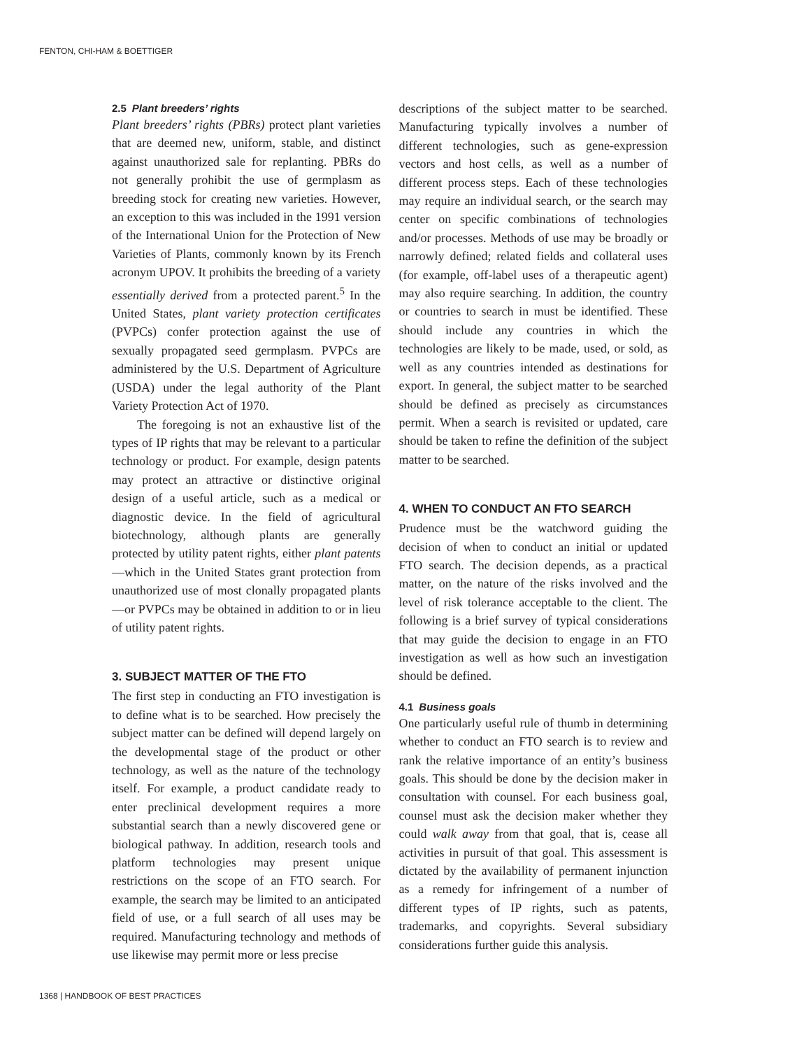FENTON, CHI-HAM & BOETTIGER
2.5 Plant breeders’ rights
Plant breeders’ rights (PBRs) protect plant varieties that are deemed new, uniform, stable, and distinct against unauthorized sale for replanting. PBRs do not generally prohibit the use of germplasm as breeding stock for creating new varieties. However, an exception to this was included in the 1991 version of the International Union for the Protection of New Varieties of Plants, commonly known by its French acronym UPOV. It prohibits the breeding of a variety essentially derived from a protected parent.<sup>5</sup> In the United States, plant variety protection certificates (PVPCs) confer protection against the use of sexually propagated seed germplasm. PVPCs are administered by the U.S. Department of Agriculture (USDA) under the legal authority of the Plant Variety Protection Act of 1970.
The foregoing is not an exhaustive list of the types of IP rights that may be relevant to a particular technology or product. For example, design patents may protect an attractive or distinctive original design of a useful article, such as a medical or diagnostic device. In the field of agricultural biotechnology, although plants are generally protected by utility patent rights, either plant patents—which in the United States grant protection from unauthorized use of most clonally propagated plants—or PVPCs may be obtained in addition to or in lieu of utility patent rights.
3. SUBJECT MATTER OF THE FTO
The first step in conducting an FTO investigation is to define what is to be searched. How precisely the subject matter can be defined will depend largely on the developmental stage of the product or other technology, as well as the nature of the technology itself. For example, a product candidate ready to enter preclinical development requires a more substantial search than a newly discovered gene or biological pathway. In addition, research tools and platform technologies may present unique restrictions on the scope of an FTO search. For example, the search may be limited to an anticipated field of use, or a full search of all uses may be required. Manufacturing technology and methods of use likewise may permit more or less precise
descriptions of the subject matter to be searched. Manufacturing typically involves a number of different technologies, such as gene-expression vectors and host cells, as well as a number of different process steps. Each of these technologies may require an individual search, or the search may center on specific combinations of technologies and/or processes. Methods of use may be broadly or narrowly defined; related fields and collateral uses (for example, off-label uses of a therapeutic agent) may also require searching. In addition, the country or countries to search in must be identified. These should include any countries in which the technologies are likely to be made, used, or sold, as well as any countries intended as destinations for export. In general, the subject matter to be searched should be defined as precisely as circumstances permit. When a search is revisited or updated, care should be taken to refine the definition of the subject matter to be searched.
4. WHEN TO CONDUCT AN FTO SEARCH
Prudence must be the watchword guiding the decision of when to conduct an initial or updated FTO search. The decision depends, as a practical matter, on the nature of the risks involved and the level of risk tolerance acceptable to the client. The following is a brief survey of typical considerations that may guide the decision to engage in an FTO investigation as well as how such an investigation should be defined.
4.1 Business goals
One particularly useful rule of thumb in determining whether to conduct an FTO search is to review and rank the relative importance of an entity’s business goals. This should be done by the decision maker in consultation with counsel. For each business goal, counsel must ask the decision maker whether they could walk away from that goal, that is, cease all activities in pursuit of that goal. This assessment is dictated by the availability of permanent injunction as a remedy for infringement of a number of different types of IP rights, such as patents, trademarks, and copyrights. Several subsidiary considerations further guide this analysis.
1368 | HANDBOOK OF BEST PRACTICES